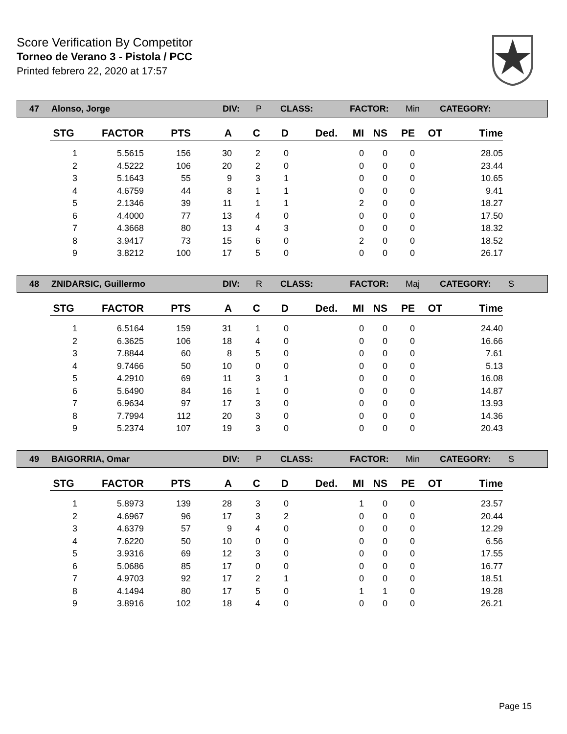Score Verification By Competitor
Torneo de Verano 3 - Pistola / PCC
Printed febrero 22, 2020 at 17:57
47 Alonso, Jorge DIV: P CLASS: FACTOR: Min CATEGORY:
| STG | FACTOR | PTS | A | C | D | Ded. | MI | NS | PE | OT | Time |
| --- | --- | --- | --- | --- | --- | --- | --- | --- | --- | --- | --- |
| 1 | 5.5615 | 156 | 30 | 2 | 0 | | 0 | 0 | 0 | | 28.05 |
| 2 | 4.5222 | 106 | 20 | 2 | 0 | | 0 | 0 | 0 | | 23.44 |
| 3 | 5.1643 | 55 | 9 | 3 | 1 | | 0 | 0 | 0 | | 10.65 |
| 4 | 4.6759 | 44 | 8 | 1 | 1 | | 0 | 0 | 0 | | 9.41 |
| 5 | 2.1346 | 39 | 11 | 1 | 1 | | 2 | 0 | 0 | | 18.27 |
| 6 | 4.4000 | 77 | 13 | 4 | 0 | | 0 | 0 | 0 | | 17.50 |
| 7 | 4.3668 | 80 | 13 | 4 | 3 | | 0 | 0 | 0 | | 18.32 |
| 8 | 3.9417 | 73 | 15 | 6 | 0 | | 2 | 0 | 0 | | 18.52 |
| 9 | 3.8212 | 100 | 17 | 5 | 0 | | 0 | 0 | 0 | | 26.17 |
48 ZNIDARSIC, Guillermo DIV: R CLASS: FACTOR: Maj CATEGORY: S
| STG | FACTOR | PTS | A | C | D | Ded. | MI | NS | PE | OT | Time |
| --- | --- | --- | --- | --- | --- | --- | --- | --- | --- | --- | --- |
| 1 | 6.5164 | 159 | 31 | 1 | 0 | | 0 | 0 | 0 | | 24.40 |
| 2 | 6.3625 | 106 | 18 | 4 | 0 | | 0 | 0 | 0 | | 16.66 |
| 3 | 7.8844 | 60 | 8 | 5 | 0 | | 0 | 0 | 0 | | 7.61 |
| 4 | 9.7466 | 50 | 10 | 0 | 0 | | 0 | 0 | 0 | | 5.13 |
| 5 | 4.2910 | 69 | 11 | 3 | 1 | | 0 | 0 | 0 | | 16.08 |
| 6 | 5.6490 | 84 | 16 | 1 | 0 | | 0 | 0 | 0 | | 14.87 |
| 7 | 6.9634 | 97 | 17 | 3 | 0 | | 0 | 0 | 0 | | 13.93 |
| 8 | 7.7994 | 112 | 20 | 3 | 0 | | 0 | 0 | 0 | | 14.36 |
| 9 | 5.2374 | 107 | 19 | 3 | 0 | | 0 | 0 | 0 | | 20.43 |
49 BAIGORRIA, Omar DIV: P CLASS: FACTOR: Min CATEGORY: S
| STG | FACTOR | PTS | A | C | D | Ded. | MI | NS | PE | OT | Time |
| --- | --- | --- | --- | --- | --- | --- | --- | --- | --- | --- | --- |
| 1 | 5.8973 | 139 | 28 | 3 | 0 | | 1 | 0 | 0 | | 23.57 |
| 2 | 4.6967 | 96 | 17 | 3 | 2 | | 0 | 0 | 0 | | 20.44 |
| 3 | 4.6379 | 57 | 9 | 4 | 0 | | 0 | 0 | 0 | | 12.29 |
| 4 | 7.6220 | 50 | 10 | 0 | 0 | | 0 | 0 | 0 | | 6.56 |
| 5 | 3.9316 | 69 | 12 | 3 | 0 | | 0 | 0 | 0 | | 17.55 |
| 6 | 5.0686 | 85 | 17 | 0 | 0 | | 0 | 0 | 0 | | 16.77 |
| 7 | 4.9703 | 92 | 17 | 2 | 1 | | 0 | 0 | 0 | | 18.51 |
| 8 | 4.1494 | 80 | 17 | 5 | 0 | | 1 | 1 | 0 | | 19.28 |
| 9 | 3.8916 | 102 | 18 | 4 | 0 | | 0 | 0 | 0 | | 26.21 |
Page 15